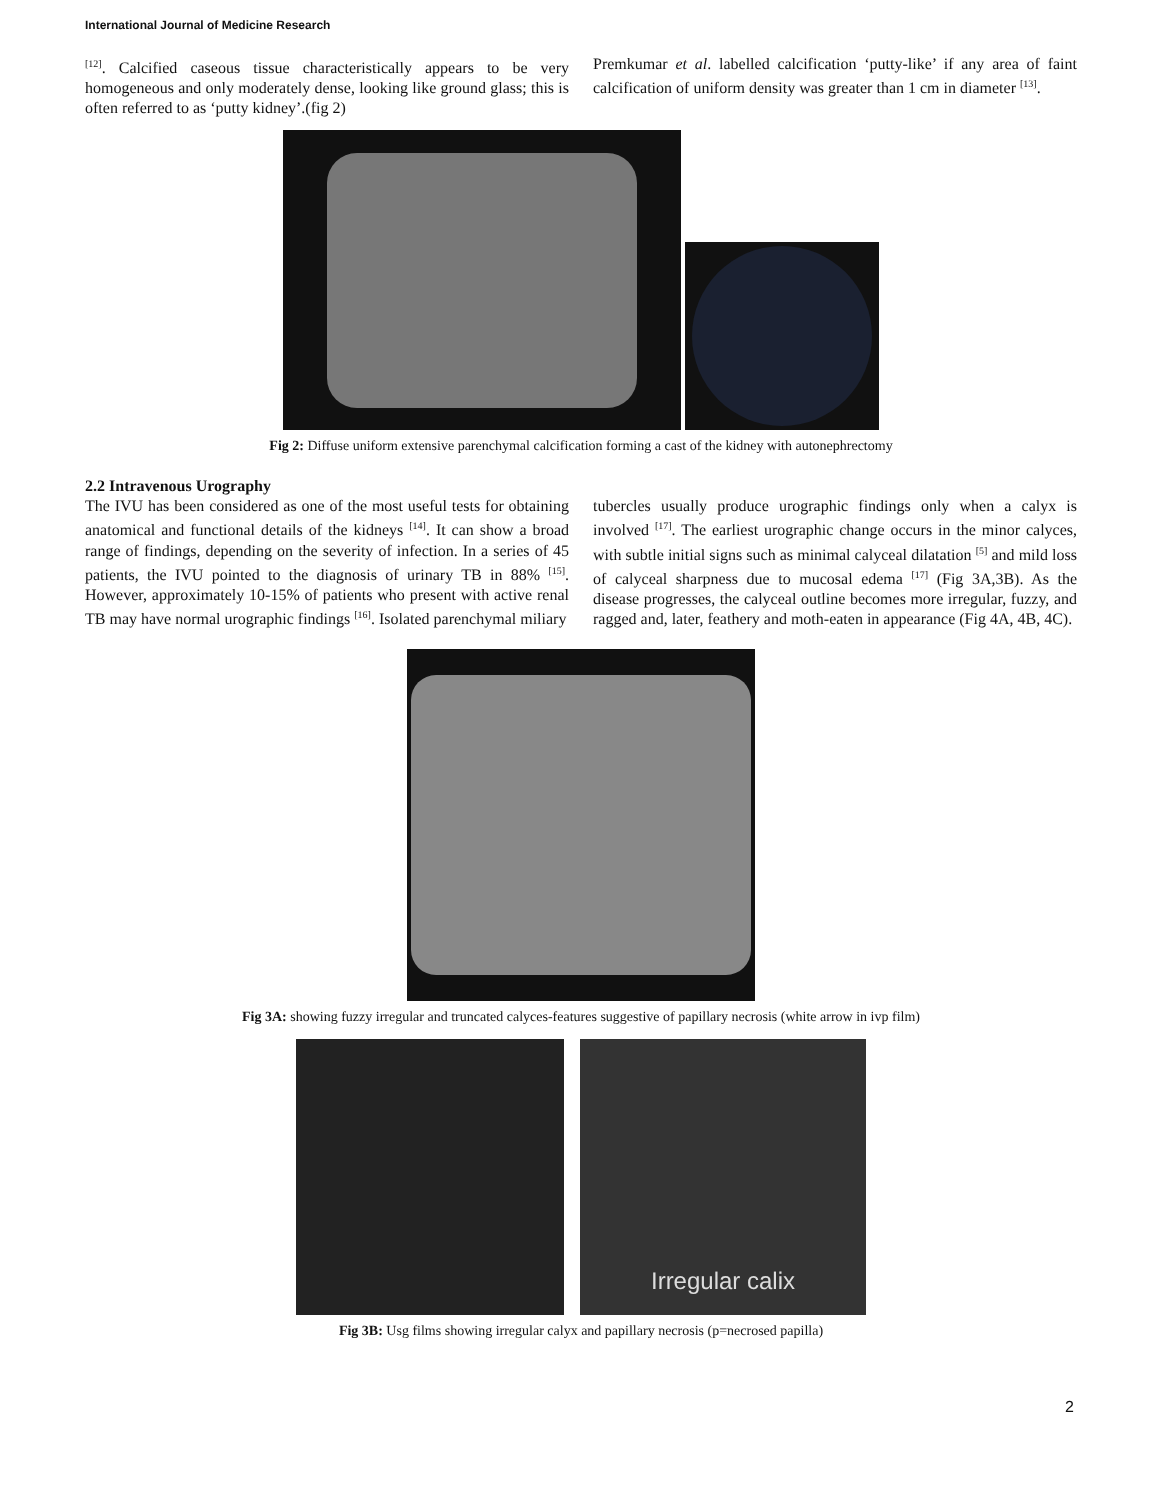International Journal of Medicine Research
<sup>[12]</sup>. Calcified caseous tissue characteristically appears to be very homogeneous and only moderately dense, looking like ground glass; this is often referred to as ‘putty kidney’.(fig 2)
Premkumar et al. labelled calcification ‘putty-like’ if any area of faint calcification of uniform density was greater than 1 cm in diameter <sup>[13]</sup>.
Fig 2: Diffuse uniform extensive parenchymal calcification forming a cast of the kidney with autonephrectomy
2.2 Intravenous Urography
The IVU has been considered as one of the most useful tests for obtaining anatomical and functional details of the kidneys <sup>[14]</sup>. It can show a broad range of findings, depending on the severity of infection. In a series of 45 patients, the IVU pointed to the diagnosis of urinary TB in 88% <sup>[15]</sup>. However, approximately 10-15% of patients who present with active renal TB may have normal urographic findings <sup>[16]</sup>. Isolated parenchymal miliary
tubercles usually produce urographic findings only when a calyx is involved <sup>[17]</sup>. The earliest urographic change occurs in the minor calyces, with subtle initial signs such as minimal calyceal dilatation <sup>[5]</sup> and mild loss of calyceal sharpness due to mucosal edema <sup>[17]</sup> (Fig 3A,3B). As the disease progresses, the calyceal outline becomes more irregular, fuzzy, and ragged and, later, feathery and moth-eaten in appearance (Fig 4A, 4B, 4C).
Fig 3A: showing fuzzy irregular and truncated calyces-features suggestive of papillary necrosis (white arrow in ivp film)
Irregular calix
Fig 3B: Usg films showing irregular calyx and papillary necrosis (p=necrosed papilla)
2